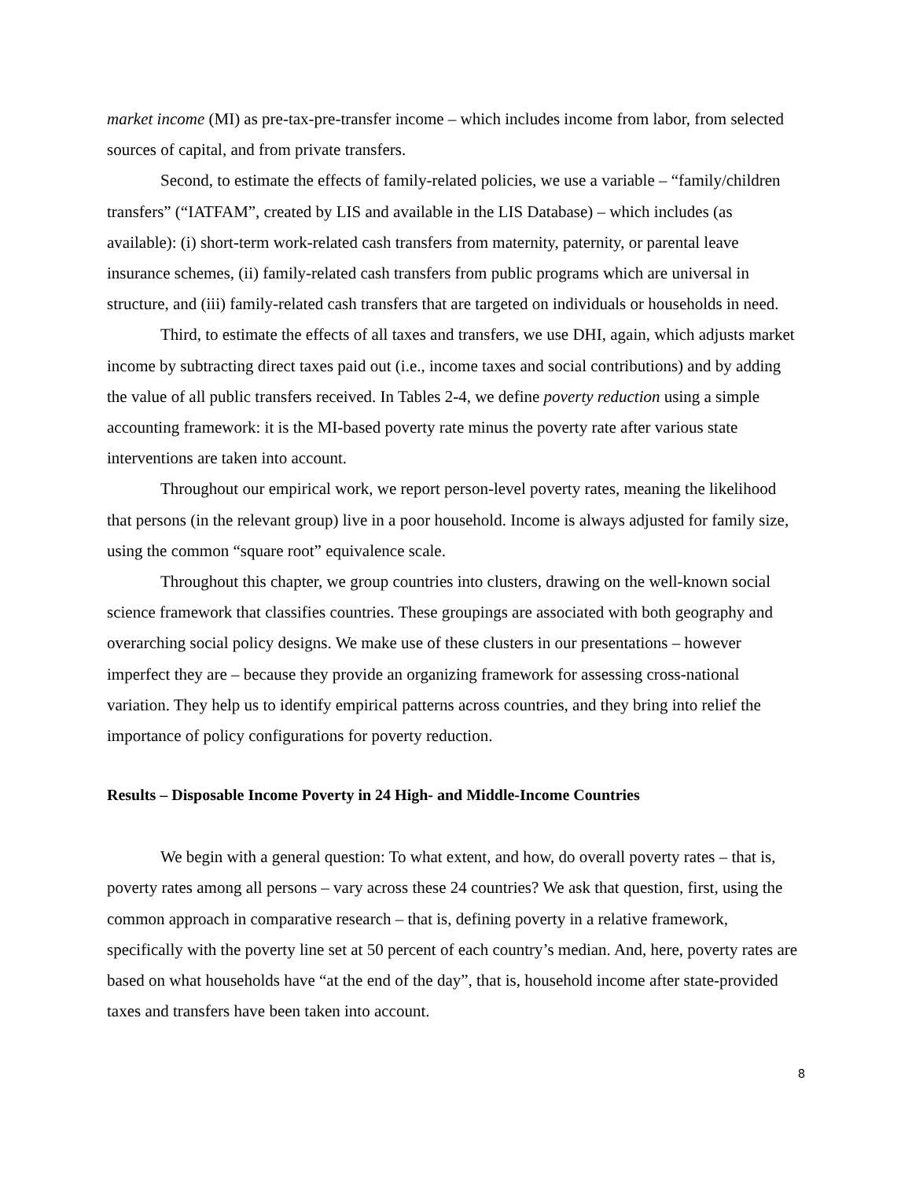market income (MI) as pre-tax-pre-transfer income – which includes income from labor, from selected sources of capital, and from private transfers.
Second, to estimate the effects of family-related policies, we use a variable – “family/children transfers” (“IATFAM”, created by LIS and available in the LIS Database) – which includes (as available): (i) short-term work-related cash transfers from maternity, paternity, or parental leave insurance schemes, (ii) family-related cash transfers from public programs which are universal in structure, and (iii) family-related cash transfers that are targeted on individuals or households in need.
Third, to estimate the effects of all taxes and transfers, we use DHI, again, which adjusts market income by subtracting direct taxes paid out (i.e., income taxes and social contributions) and by adding the value of all public transfers received. In Tables 2-4, we define poverty reduction using a simple accounting framework: it is the MI-based poverty rate minus the poverty rate after various state interventions are taken into account.
Throughout our empirical work, we report person-level poverty rates, meaning the likelihood that persons (in the relevant group) live in a poor household. Income is always adjusted for family size, using the common “square root” equivalence scale.
Throughout this chapter, we group countries into clusters, drawing on the well-known social science framework that classifies countries. These groupings are associated with both geography and overarching social policy designs. We make use of these clusters in our presentations – however imperfect they are – because they provide an organizing framework for assessing cross-national variation. They help us to identify empirical patterns across countries, and they bring into relief the importance of policy configurations for poverty reduction.
Results – Disposable Income Poverty in 24 High- and Middle-Income Countries
We begin with a general question: To what extent, and how, do overall poverty rates – that is, poverty rates among all persons – vary across these 24 countries? We ask that question, first, using the common approach in comparative research – that is, defining poverty in a relative framework, specifically with the poverty line set at 50 percent of each country’s median. And, here, poverty rates are based on what households have “at the end of the day”, that is, household income after state-provided taxes and transfers have been taken into account.
8